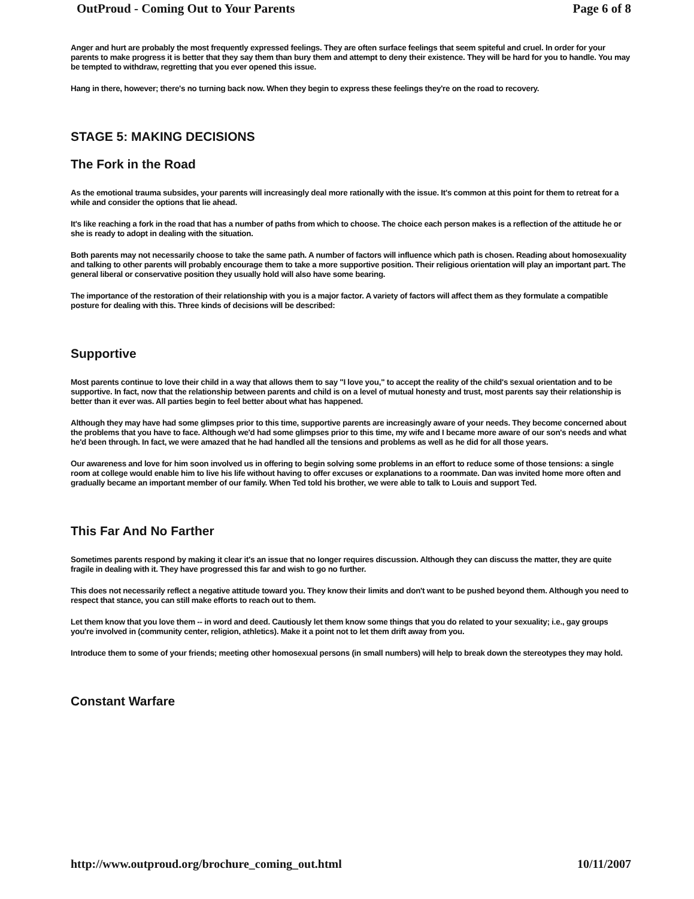OutProud - Coming Out to Your Parents Page 6 of 8
Anger and hurt are probably the most frequently expressed feelings. They are often surface feelings that seem spiteful and cruel. In order for your parents to make progress it is better that they say them than bury them and attempt to deny their existence. They will be hard for you to handle. You may be tempted to withdraw, regretting that you ever opened this issue.
Hang in there, however; there's no turning back now. When they begin to express these feelings they're on the road to recovery.
STAGE 5: MAKING DECISIONS
The Fork in the Road
As the emotional trauma subsides, your parents will increasingly deal more rationally with the issue. It's common at this point for them to retreat for a while and consider the options that lie ahead.
It's like reaching a fork in the road that has a number of paths from which to choose. The choice each person makes is a reflection of the attitude he or she is ready to adopt in dealing with the situation.
Both parents may not necessarily choose to take the same path. A number of factors will influence which path is chosen. Reading about homosexuality and talking to other parents will probably encourage them to take a more supportive position. Their religious orientation will play an important part. The general liberal or conservative position they usually hold will also have some bearing.
The importance of the restoration of their relationship with you is a major factor. A variety of factors will affect them as they formulate a compatible posture for dealing with this. Three kinds of decisions will be described:
Supportive
Most parents continue to love their child in a way that allows them to say "I love you," to accept the reality of the child's sexual orientation and to be supportive. In fact, now that the relationship between parents and child is on a level of mutual honesty and trust, most parents say their relationship is better than it ever was. All parties begin to feel better about what has happened.
Although they may have had some glimpses prior to this time, supportive parents are increasingly aware of your needs. They become concerned about the problems that you have to face. Although we'd had some glimpses prior to this time, my wife and I became more aware of our son's needs and what he'd been through. In fact, we were amazed that he had handled all the tensions and problems as well as he did for all those years.
Our awareness and love for him soon involved us in offering to begin solving some problems in an effort to reduce some of those tensions: a single room at college would enable him to live his life without having to offer excuses or explanations to a roommate. Dan was invited home more often and gradually became an important member of our family. When Ted told his brother, we were able to talk to Louis and support Ted.
This Far And No Farther
Sometimes parents respond by making it clear it's an issue that no longer requires discussion. Although they can discuss the matter, they are quite fragile in dealing with it. They have progressed this far and wish to go no further.
This does not necessarily reflect a negative attitude toward you. They know their limits and don't want to be pushed beyond them. Although you need to respect that stance, you can still make efforts to reach out to them.
Let them know that you love them -- in word and deed. Cautiously let them know some things that you do related to your sexuality; i.e., gay groups you're involved in (community center, religion, athletics). Make it a point not to let them drift away from you.
Introduce them to some of your friends; meeting other homosexual persons (in small numbers) will help to break down the stereotypes they may hold.
Constant Warfare
http://www.outproud.org/brochure_coming_out.html 10/11/2007